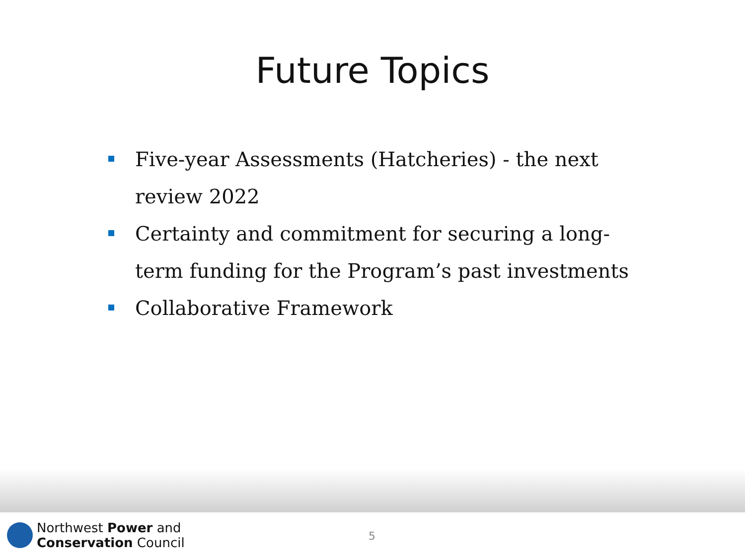Future Topics
Five-year Assessments (Hatcheries) - the next review 2022
Certainty and commitment for securing a long-term funding for the Program’s past investments
Collaborative Framework
Northwest Power and
Conservation Council
5